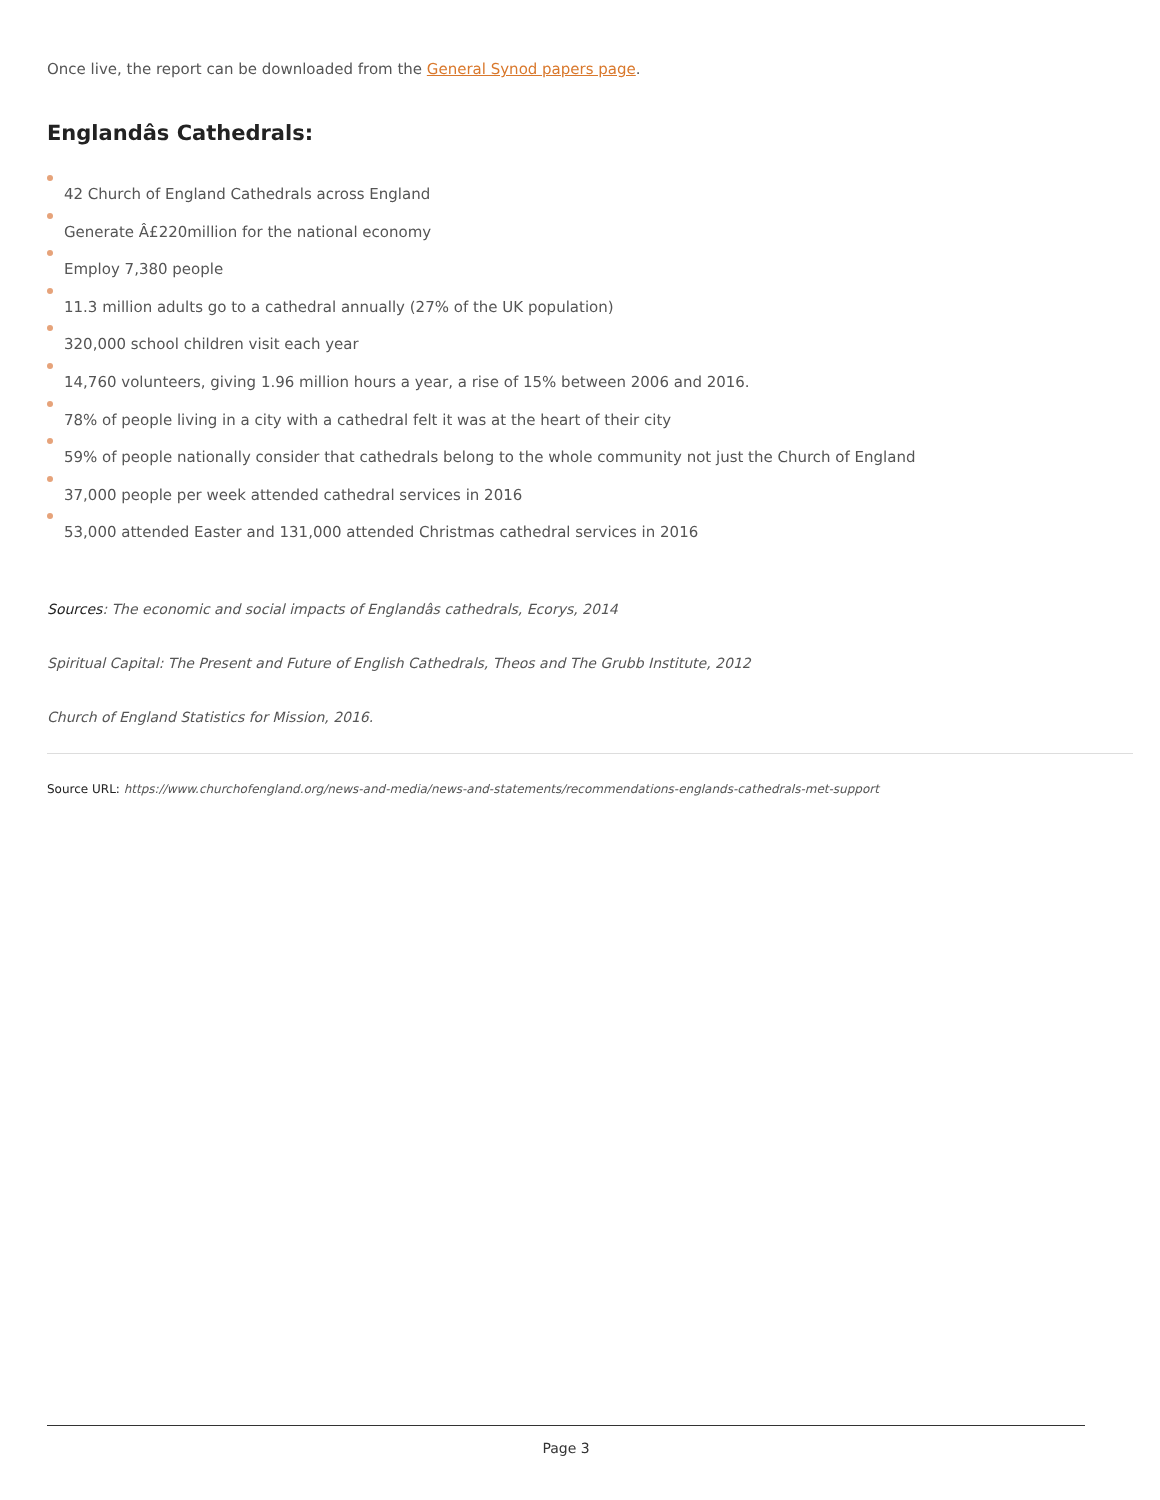Once live, the report can be downloaded from the General Synod papers page.
Englandâs Cathedrals:
42 Church of England Cathedrals across England
Generate Â£220million for the national economy
Employ 7,380 people
11.3 million adults go to a cathedral annually (27% of the UK population)
320,000 school children visit each year
14,760 volunteers, giving 1.96 million hours a year, a rise of 15% between 2006 and 2016.
78% of people living in a city with a cathedral felt it was at the heart of their city
59% of people nationally consider that cathedrals belong to the whole community not just the Church of England
37,000 people per week attended cathedral services in 2016
53,000 attended Easter and 131,000 attended Christmas cathedral services in 2016
Sources: The economic and social impacts of Englandâs cathedrals, Ecorys, 2014
Spiritual Capital: The Present and Future of English Cathedrals, Theos and The Grubb Institute, 2012
Church of England Statistics for Mission, 2016.
Source URL: https://www.churchofengland.org/news-and-media/news-and-statements/recommendations-englands-cathedrals-met-support
Page 3